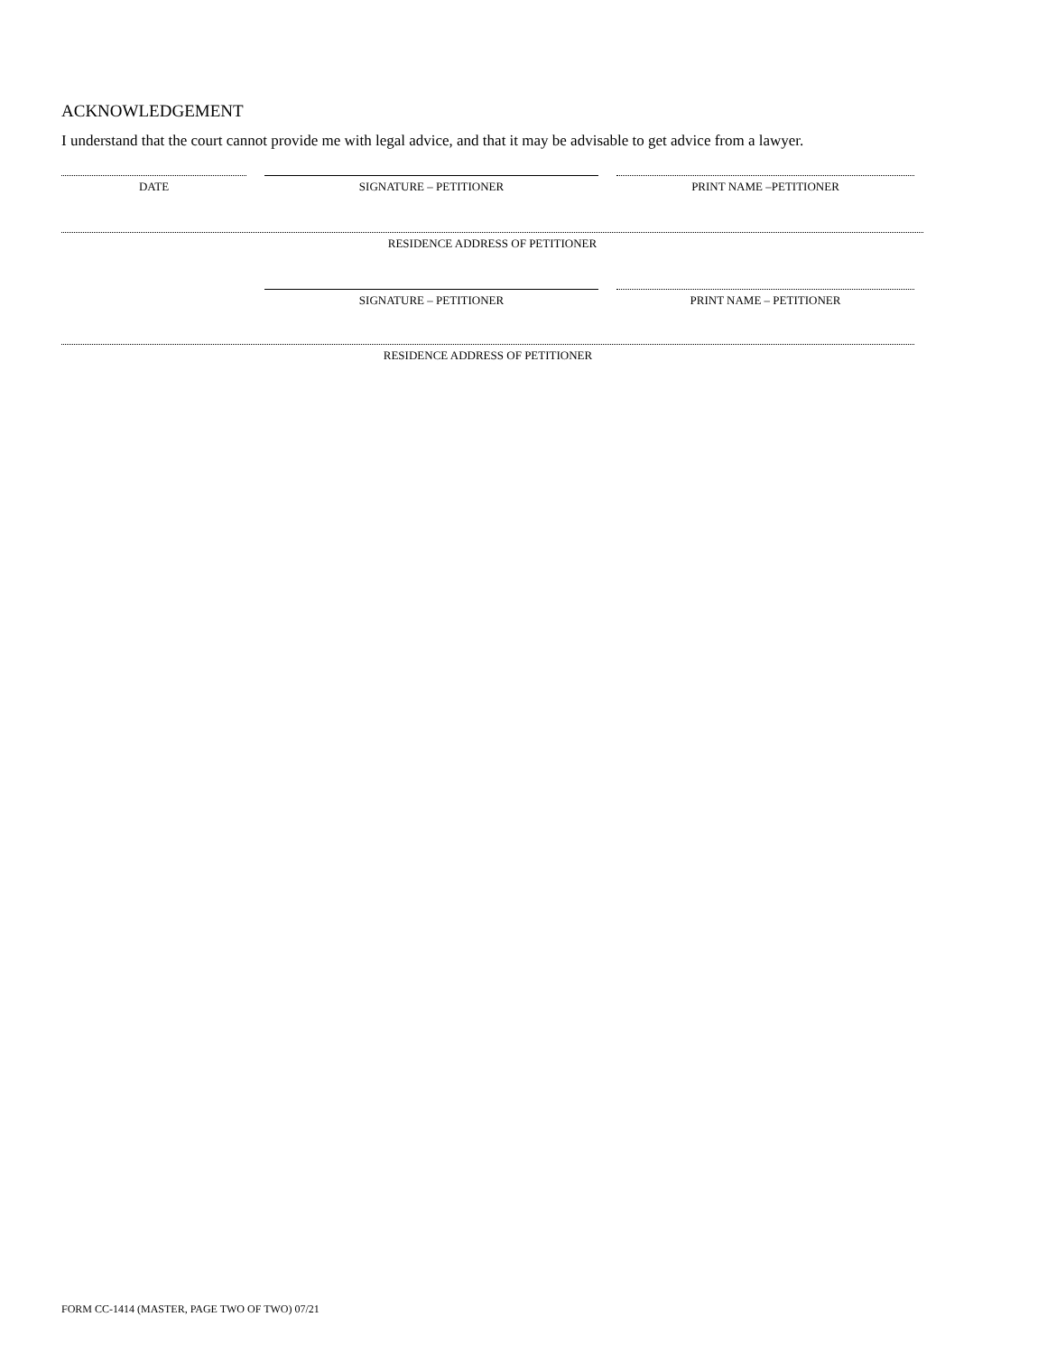ACKNOWLEDGEMENT
I understand that the court cannot provide me with legal advice, and that it may be advisable to get advice from a lawyer.
DATE SIGNATURE – PETITIONER PRINT NAME –PETITIONER
RESIDENCE ADDRESS OF PETITIONER
SIGNATURE – PETITIONER PRINT NAME – PETITIONER
RESIDENCE ADDRESS OF PETITIONER
FORM CC-1414 (MASTER, PAGE TWO OF TWO) 07/21